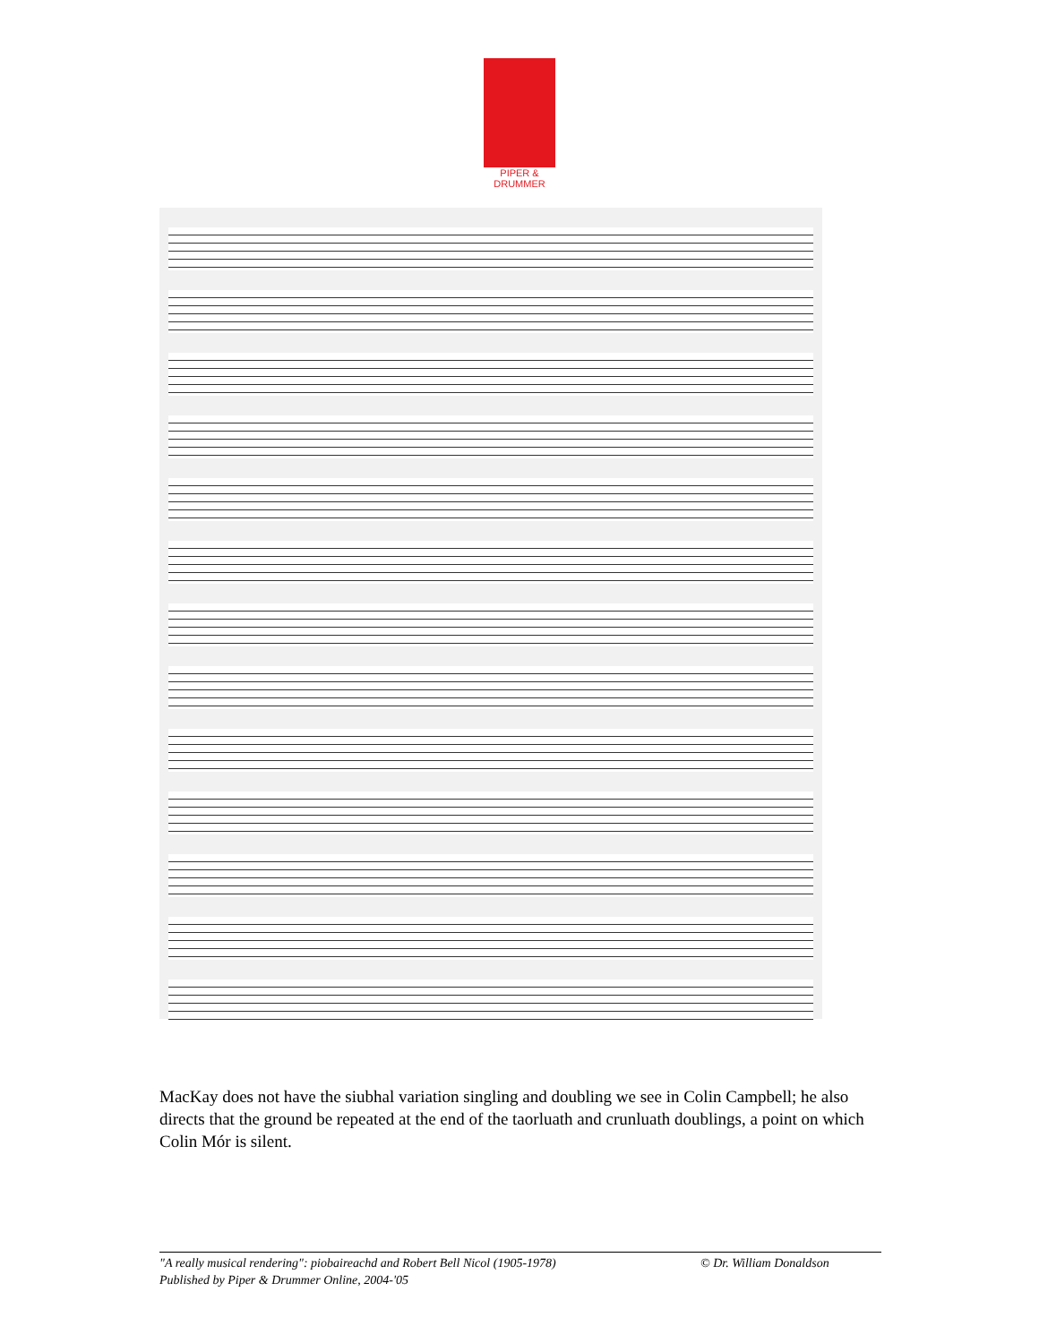PIPER & DRUMMER
MacKay does not have the siubhal variation singling and doubling we see in Colin Campbell; he also directs that the ground be repeated at the end of the taorluath and crunluath doublings, a point on which Colin Mór is silent.
"A really musical rendering": piobaireachd and Robert Bell Nicol (1905-1978) © Dr. William Donaldson
Published by Piper & Drummer Online, 2004-'05